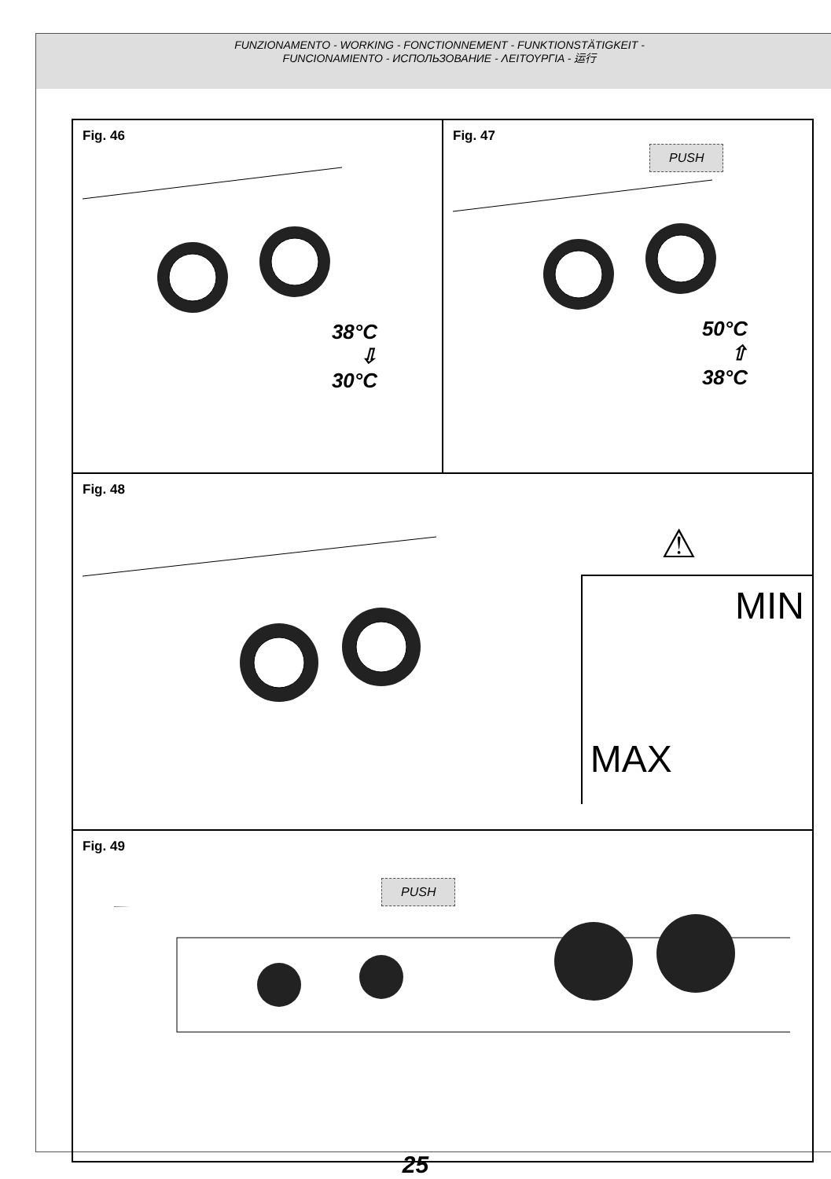FUNZIONAMENTO - WORKING - FONCTIONNEMENT - FUNKTIONSTÄTIGKEIT -
FUNCIONAMIENTO - ИСПОЛЬЗОВАНИЕ - ΛΕΙΤΟΥΡΓΙΑ - 运行
Fig. 46
38°C
⇩
30°C
Fig. 47
PUSH
50°C
⇧
38°C
Fig. 48
⚠
MIN
MAX
Fig. 49
PUSH
25